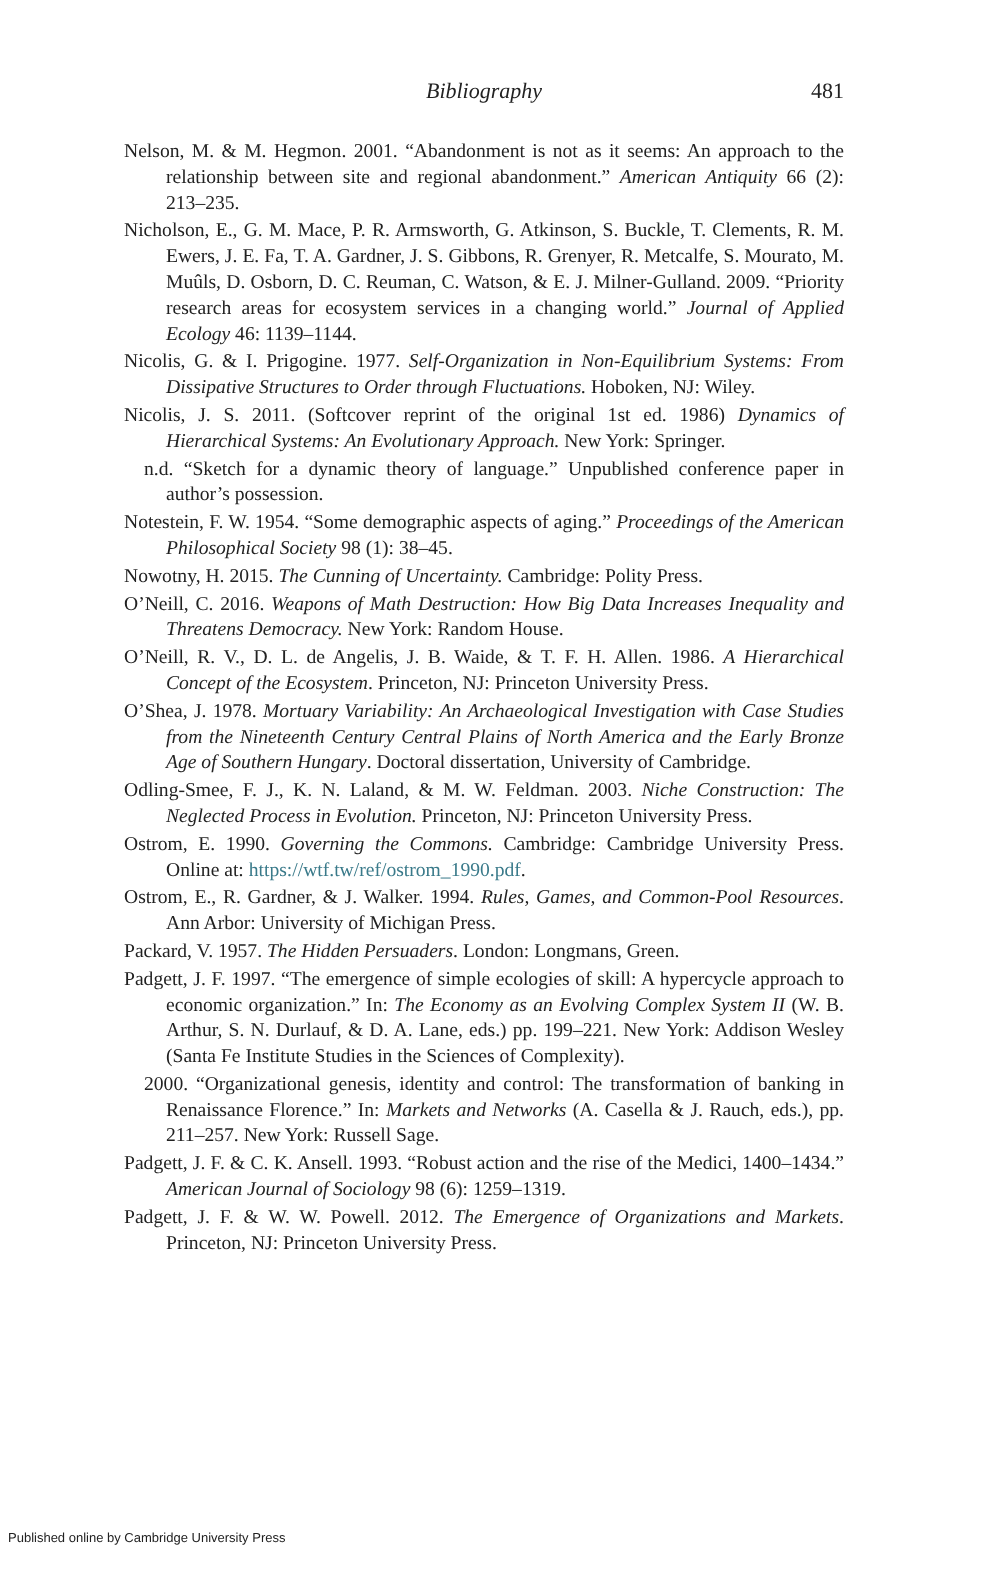Bibliography
481
Nelson, M. & M. Hegmon. 2001. “Abandonment is not as it seems: An approach to the relationship between site and regional abandonment.” American Antiquity 66 (2): 213–235.
Nicholson, E., G. M. Mace, P. R. Armsworth, G. Atkinson, S. Buckle, T. Clements, R. M. Ewers, J. E. Fa, T. A. Gardner, J. S. Gibbons, R. Grenyer, R. Metcalfe, S. Mourato, M. Muûls, D. Osborn, D. C. Reuman, C. Watson, & E. J. Milner-Gulland. 2009. “Priority research areas for ecosystem services in a changing world.” Journal of Applied Ecology 46: 1139–1144.
Nicolis, G. & I. Prigogine. 1977. Self-Organization in Non-Equilibrium Systems: From Dissipative Structures to Order through Fluctuations. Hoboken, NJ: Wiley.
Nicolis, J. S. 2011. (Softcover reprint of the original 1st ed. 1986) Dynamics of Hierarchical Systems: An Evolutionary Approach. New York: Springer.
n.d. “Sketch for a dynamic theory of language.” Unpublished conference paper in author’s possession.
Notestein, F. W. 1954. “Some demographic aspects of aging.” Proceedings of the American Philosophical Society 98 (1): 38–45.
Nowotny, H. 2015. The Cunning of Uncertainty. Cambridge: Polity Press.
O’Neill, C. 2016. Weapons of Math Destruction: How Big Data Increases Inequality and Threatens Democracy. New York: Random House.
O’Neill, R. V., D. L. de Angelis, J. B. Waide, & T. F. H. Allen. 1986. A Hierarchical Concept of the Ecosystem. Princeton, NJ: Princeton University Press.
O’Shea, J. 1978. Mortuary Variability: An Archaeological Investigation with Case Studies from the Nineteenth Century Central Plains of North America and the Early Bronze Age of Southern Hungary. Doctoral dissertation, University of Cambridge.
Odling-Smee, F. J., K. N. Laland, & M. W. Feldman. 2003. Niche Construction: The Neglected Process in Evolution. Princeton, NJ: Princeton University Press.
Ostrom, E. 1990. Governing the Commons. Cambridge: Cambridge University Press. Online at: https://wtf.tw/ref/ostrom_1990.pdf.
Ostrom, E., R. Gardner, & J. Walker. 1994. Rules, Games, and Common-Pool Resources. Ann Arbor: University of Michigan Press.
Packard, V. 1957. The Hidden Persuaders. London: Longmans, Green.
Padgett, J. F. 1997. “The emergence of simple ecologies of skill: A hypercycle approach to economic organization.” In: The Economy as an Evolving Complex System II (W. B. Arthur, S. N. Durlauf, & D. A. Lane, eds.) pp. 199–221. New York: Addison Wesley (Santa Fe Institute Studies in the Sciences of Complexity).
2000. “Organizational genesis, identity and control: The transformation of banking in Renaissance Florence.” In: Markets and Networks (A. Casella & J. Rauch, eds.), pp. 211–257. New York: Russell Sage.
Padgett, J. F. & C. K. Ansell. 1993. “Robust action and the rise of the Medici, 1400–1434.” American Journal of Sociology 98 (6): 1259–1319.
Padgett, J. F. & W. W. Powell. 2012. The Emergence of Organizations and Markets. Princeton, NJ: Princeton University Press.
Published online by Cambridge University Press